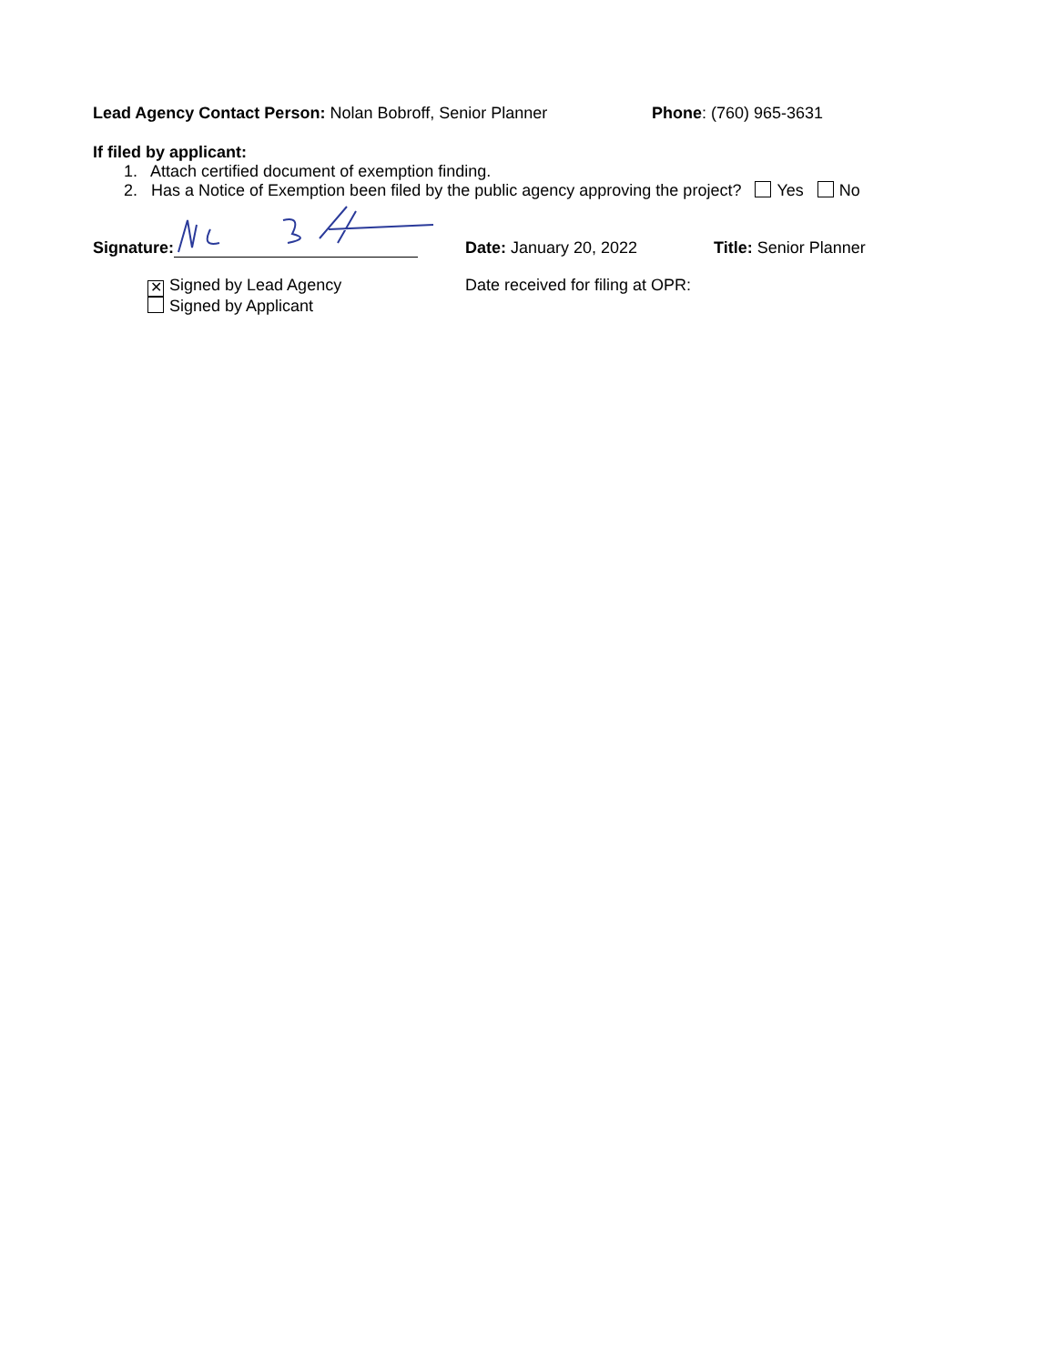Lead Agency Contact Person: Nolan Bobroff, Senior Planner
Phone: (760) 965-3631
If filed by applicant:
1. Attach certified document of exemption finding.
2. Has a Notice of Exemption been filed by the public agency approving the project? Yes No
Signature: Date: January 20, 2022 Title: Senior Planner
✕ Signed by Lead Agency
Signed by Applicant
Date received for filing at OPR: